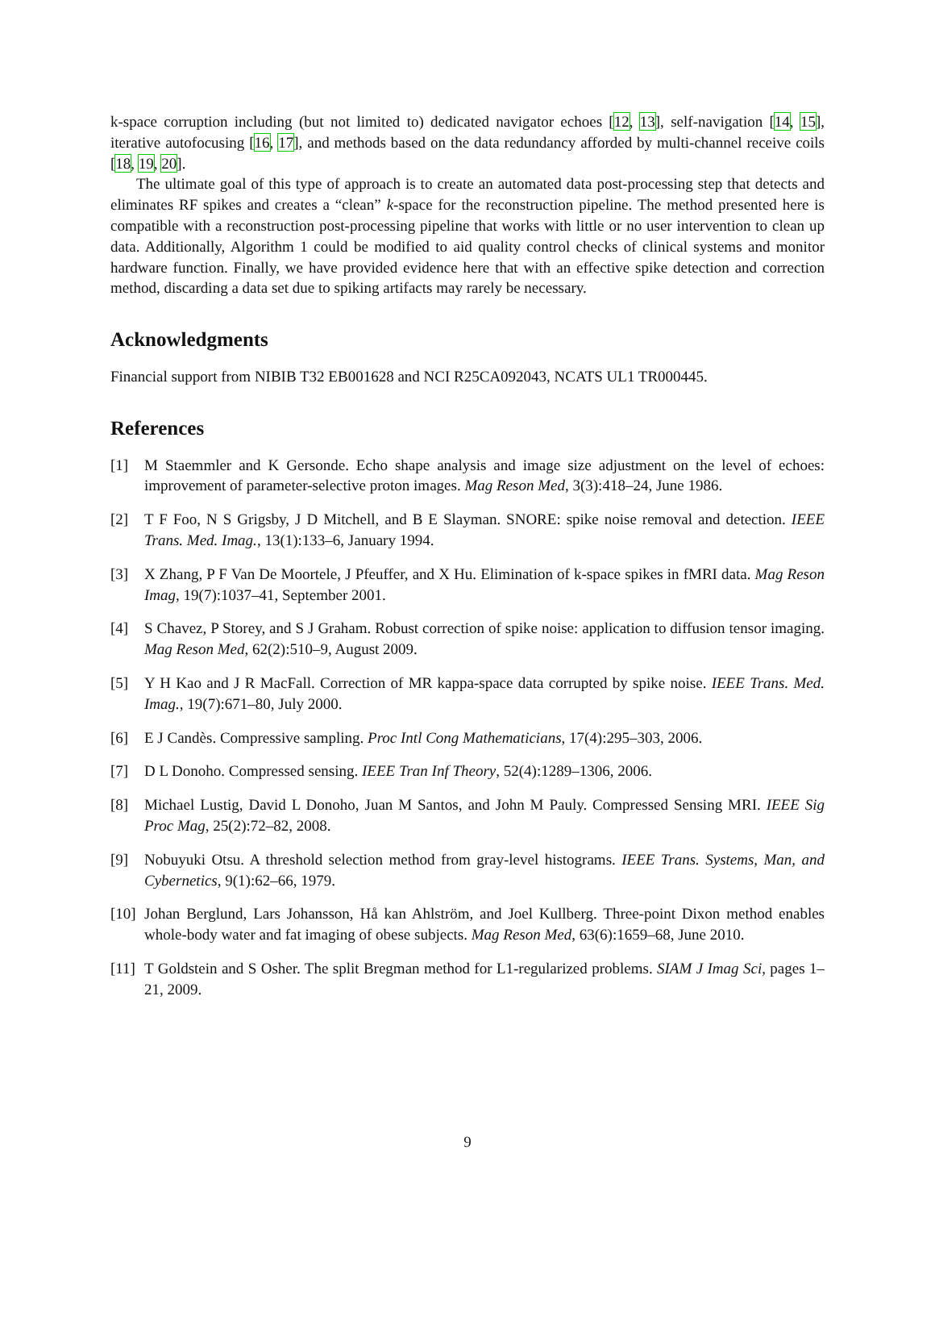k-space corruption including (but not limited to) dedicated navigator echoes [12, 13], self-navigation [14, 15], iterative autofocusing [16, 17], and methods based on the data redundancy afforded by multi-channel receive coils [18, 19, 20].
The ultimate goal of this type of approach is to create an automated data post-processing step that detects and eliminates RF spikes and creates a “clean” k-space for the reconstruction pipeline. The method presented here is compatible with a reconstruction post-processing pipeline that works with little or no user intervention to clean up data. Additionally, Algorithm 1 could be modified to aid quality control checks of clinical systems and monitor hardware function. Finally, we have provided evidence here that with an effective spike detection and correction method, discarding a data set due to spiking artifacts may rarely be necessary.
Acknowledgments
Financial support from NIBIB T32 EB001628 and NCI R25CA092043, NCATS UL1 TR000445.
References
[1] M Staemmler and K Gersonde. Echo shape analysis and image size adjustment on the level of echoes: improvement of parameter-selective proton images. Mag Reson Med, 3(3):418–24, June 1986.
[2] T F Foo, N S Grigsby, J D Mitchell, and B E Slayman. SNORE: spike noise removal and detection. IEEE Trans. Med. Imag., 13(1):133–6, January 1994.
[3] X Zhang, P F Van De Moortele, J Pfeuffer, and X Hu. Elimination of k-space spikes in fMRI data. Mag Reson Imag, 19(7):1037–41, September 2001.
[4] S Chavez, P Storey, and S J Graham. Robust correction of spike noise: application to diffusion tensor imaging. Mag Reson Med, 62(2):510–9, August 2009.
[5] Y H Kao and J R MacFall. Correction of MR kappa-space data corrupted by spike noise. IEEE Trans. Med. Imag., 19(7):671–80, July 2000.
[6] E J Candès. Compressive sampling. Proc Intl Cong Mathematicians, 17(4):295–303, 2006.
[7] D L Donoho. Compressed sensing. IEEE Tran Inf Theory, 52(4):1289–1306, 2006.
[8] Michael Lustig, David L Donoho, Juan M Santos, and John M Pauly. Compressed Sensing MRI. IEEE Sig Proc Mag, 25(2):72–82, 2008.
[9] Nobuyuki Otsu. A threshold selection method from gray-level histograms. IEEE Trans. Systems, Man, and Cybernetics, 9(1):62–66, 1979.
[10] Johan Berglund, Lars Johansson, Hå kan Ahlström, and Joel Kullberg. Three-point Dixon method enables whole-body water and fat imaging of obese subjects. Mag Reson Med, 63(6):1659–68, June 2010.
[11] T Goldstein and S Osher. The split Bregman method for L1-regularized problems. SIAM J Imag Sci, pages 1–21, 2009.
9